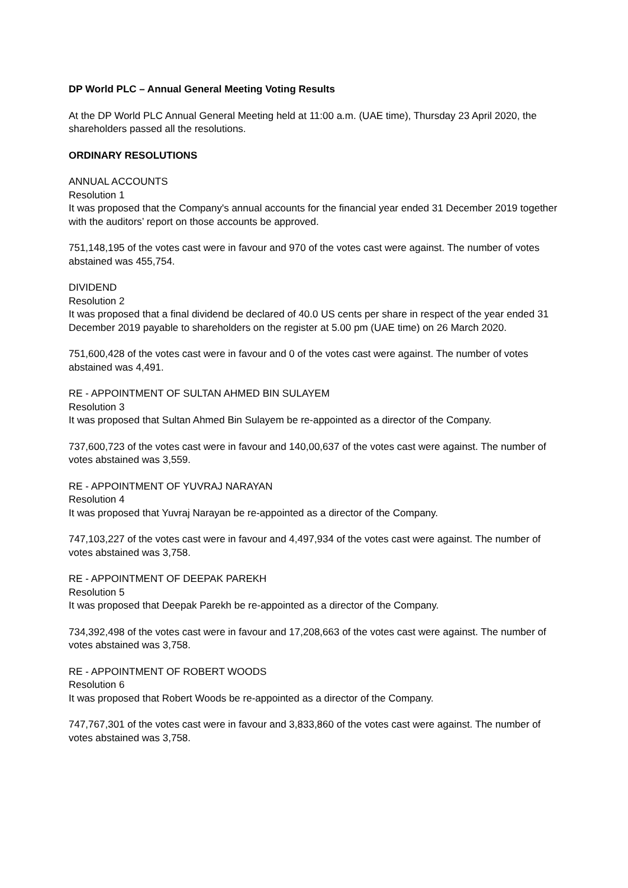DP World PLC – Annual General Meeting Voting Results
At the DP World PLC Annual General Meeting held at 11:00 a.m. (UAE time), Thursday 23 April 2020, the shareholders passed all the resolutions.
ORDINARY RESOLUTIONS
ANNUAL ACCOUNTS
Resolution 1
It was proposed that the Company's annual accounts for the financial year ended 31 December 2019 together with the auditors’ report on those accounts be approved.
751,148,195 of the votes cast were in favour and 970 of the votes cast were against. The number of votes abstained was 455,754.
DIVIDEND
Resolution 2
It was proposed that a final dividend be declared of 40.0 US cents per share in respect of the year ended 31 December 2019 payable to shareholders on the register at 5.00 pm (UAE time) on 26 March 2020.
751,600,428 of the votes cast were in favour and 0 of the votes cast were against. The number of votes abstained was 4,491.
RE - APPOINTMENT OF SULTAN AHMED BIN SULAYEM
Resolution 3
It was proposed that Sultan Ahmed Bin Sulayem be re-appointed as a director of the Company.
737,600,723 of the votes cast were in favour and 140,00,637 of the votes cast were against. The number of votes abstained was 3,559.
RE - APPOINTMENT OF YUVRAJ NARAYAN
Resolution 4
It was proposed that Yuvraj Narayan be re-appointed as a director of the Company.
747,103,227 of the votes cast were in favour and 4,497,934 of the votes cast were against. The number of votes abstained was 3,758.
RE - APPOINTMENT OF DEEPAK PAREKH
Resolution 5
It was proposed that Deepak Parekh be re-appointed as a director of the Company.
734,392,498 of the votes cast were in favour and 17,208,663 of the votes cast were against. The number of votes abstained was 3,758.
RE - APPOINTMENT OF ROBERT WOODS
Resolution 6
It was proposed that Robert Woods be re-appointed as a director of the Company.
747,767,301 of the votes cast were in favour and 3,833,860 of the votes cast were against. The number of votes abstained was 3,758.